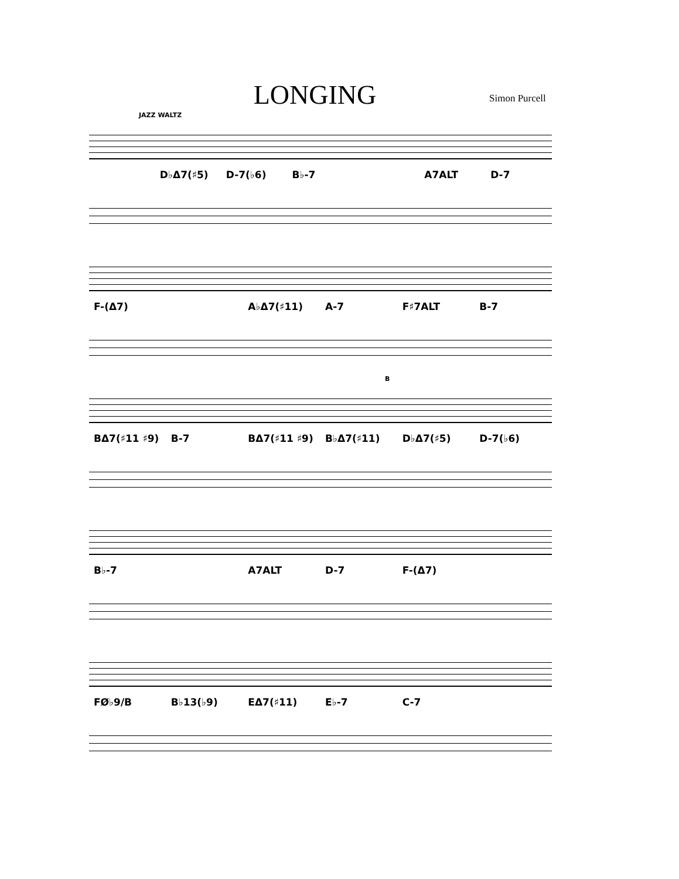LONGING Simon Purcell
JAZZ WALTZ
D♭Δ7(♯5) D-7(♭6) B♭-7 A7ALT D-7
F-(Δ7) A♭Δ7(♯11) A-7 F♯7ALT B-7
B
BΔ7(♯11 ♯9) B-7 BΔ7(♯11 ♯9) B♭Δ7(♯11) D♭Δ7(♯5) D-7(♭6)
B♭-7 A7ALT D-7 F-(Δ7)
FØ♭9/B B♭13(♭9) EΔ7(♯11) E♭-7 C-7